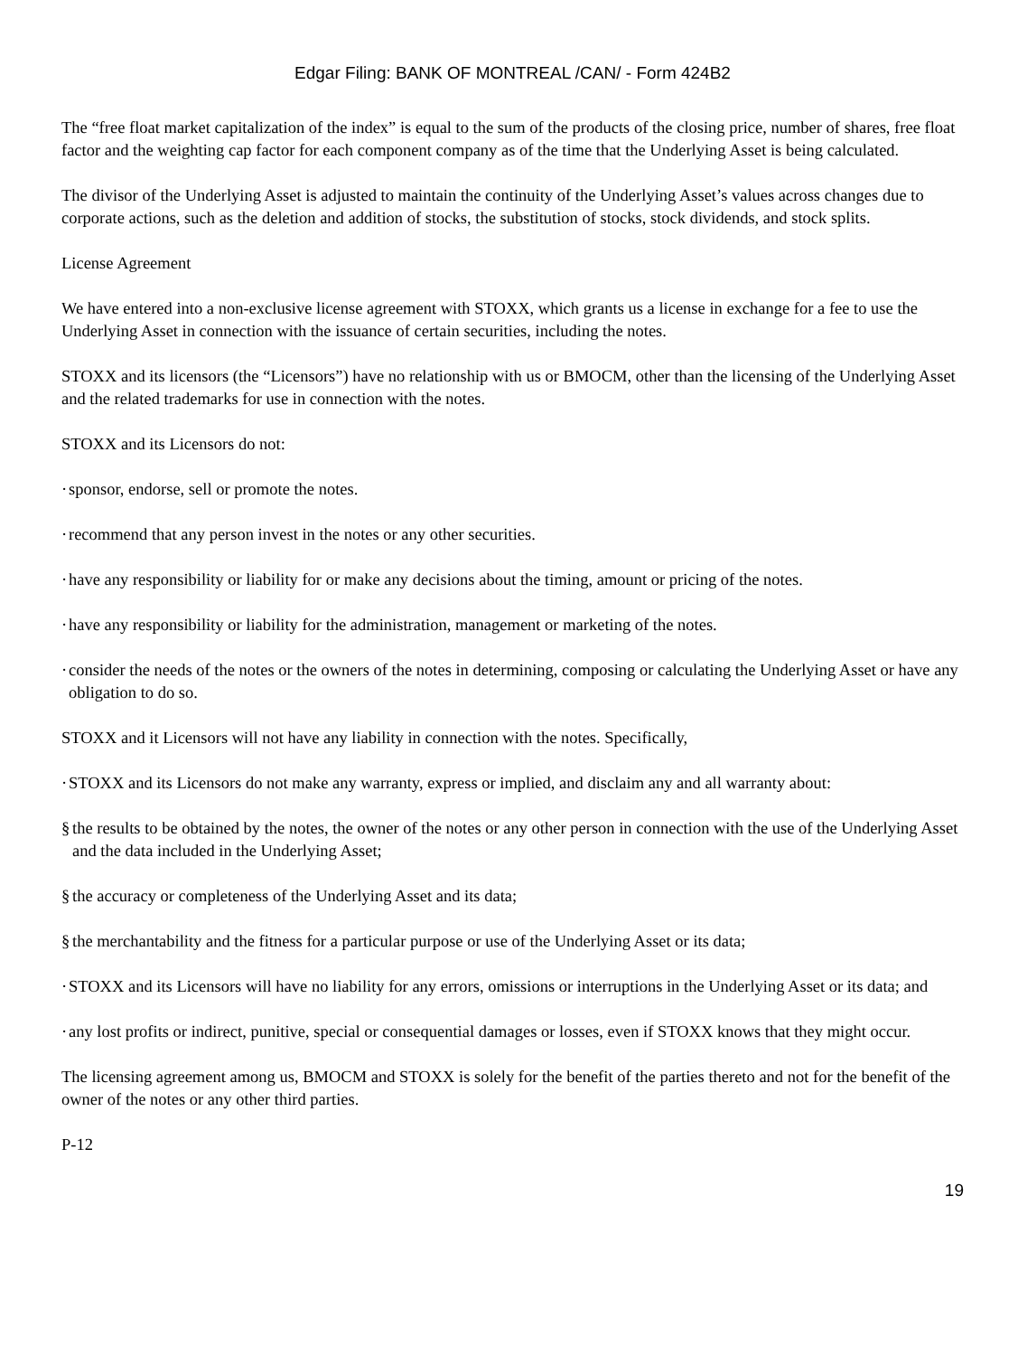Edgar Filing: BANK OF MONTREAL /CAN/ - Form 424B2
The “free float market capitalization of the index” is equal to the sum of the products of the closing price, number of shares, free float factor and the weighting cap factor for each component company as of the time that the Underlying Asset is being calculated.
The divisor of the Underlying Asset is adjusted to maintain the continuity of the Underlying Asset’s values across changes due to corporate actions, such as the deletion and addition of stocks, the substitution of stocks, stock dividends, and stock splits.
License Agreement
We have entered into a non-exclusive license agreement with STOXX, which grants us a license in exchange for a fee to use the Underlying Asset in connection with the issuance of certain securities, including the notes.
STOXX and its licensors (the “Licensors”) have no relationship with us or BMOCM, other than the licensing of the Underlying Asset and the related trademarks for use in connection with the notes.
STOXX and its Licensors do not:
· sponsor, endorse, sell or promote the notes.
· recommend that any person invest in the notes or any other securities.
· have any responsibility or liability for or make any decisions about the timing, amount or pricing of the notes.
· have any responsibility or liability for the administration, management or marketing of the notes.
· consider the needs of the notes or the owners of the notes in determining, composing or calculating the Underlying Asset or have any obligation to do so.
STOXX and it Licensors will not have any liability in connection with the notes. Specifically,
· STOXX and its Licensors do not make any warranty, express or implied, and disclaim any and all warranty about:
§ the results to be obtained by the notes, the owner of the notes or any other person in connection with the use of the Underlying Asset and the data included in the Underlying Asset;
§ the accuracy or completeness of the Underlying Asset and its data;
§ the merchantability and the fitness for a particular purpose or use of the Underlying Asset or its data;
· STOXX and its Licensors will have no liability for any errors, omissions or interruptions in the Underlying Asset or its data; and
· any lost profits or indirect, punitive, special or consequential damages or losses, even if STOXX knows that they might occur.
The licensing agreement among us, BMOCM and STOXX is solely for the benefit of the parties thereto and not for the benefit of the owner of the notes or any other third parties.
P-12
19